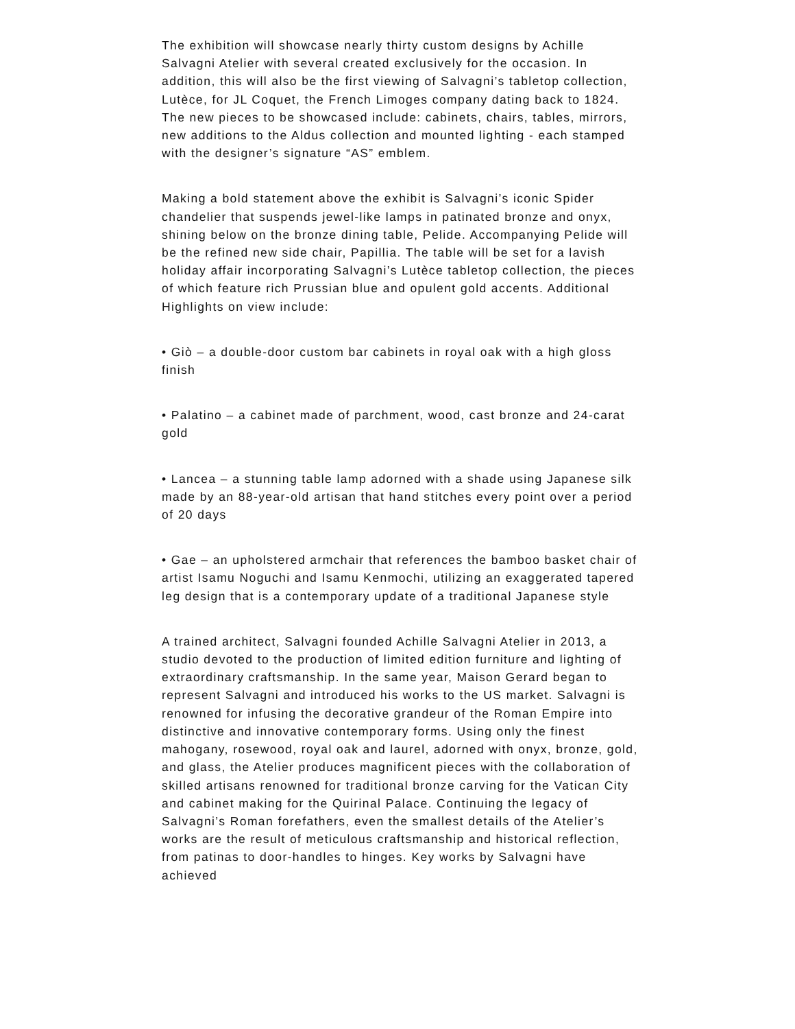The exhibition will showcase nearly thirty custom designs by Achille Salvagni Atelier with several created exclusively for the occasion. In addition, this will also be the first viewing of Salvagni’s tabletop collection, Lutèce, for JL Coquet, the French Limoges company dating back to 1824. The new pieces to be showcased include: cabinets, chairs, tables, mirrors, new additions to the Aldus collection and mounted lighting - each stamped with the designer’s signature “AS” emblem.
Making a bold statement above the exhibit is Salvagni’s iconic Spider chandelier that suspends jewel-like lamps in patinated bronze and onyx, shining below on the bronze dining table, Pelide. Accompanying Pelide will be the refined new side chair, Papillia. The table will be set for a lavish holiday affair incorporating Salvagni’s Lutèce tabletop collection, the pieces of which feature rich Prussian blue and opulent gold accents. Additional Highlights on view include:
• Giò – a double-door custom bar cabinets in royal oak with a high gloss finish
• Palatino – a cabinet made of parchment, wood, cast bronze and 24-carat gold
• Lancea – a stunning table lamp adorned with a shade using Japanese silk made by an 88-year-old artisan that hand stitches every point over a period of 20 days
• Gae – an upholstered armchair that references the bamboo basket chair of artist Isamu Noguchi and Isamu Kenmochi, utilizing an exaggerated tapered leg design that is a contemporary update of a traditional Japanese style
A trained architect, Salvagni founded Achille Salvagni Atelier in 2013, a studio devoted to the production of limited edition furniture and lighting of extraordinary craftsmanship. In the same year, Maison Gerard began to represent Salvagni and introduced his works to the US market. Salvagni is renowned for infusing the decorative grandeur of the Roman Empire into distinctive and innovative contemporary forms. Using only the finest mahogany, rosewood, royal oak and laurel, adorned with onyx, bronze, gold, and glass, the Atelier produces magnificent pieces with the collaboration of skilled artisans renowned for traditional bronze carving for the Vatican City and cabinet making for the Quirinal Palace. Continuing the legacy of Salvagni’s Roman forefathers, even the smallest details of the Atelier’s works are the result of meticulous craftsmanship and historical reflection, from patinas to door-handles to hinges. Key works by Salvagni have achieved